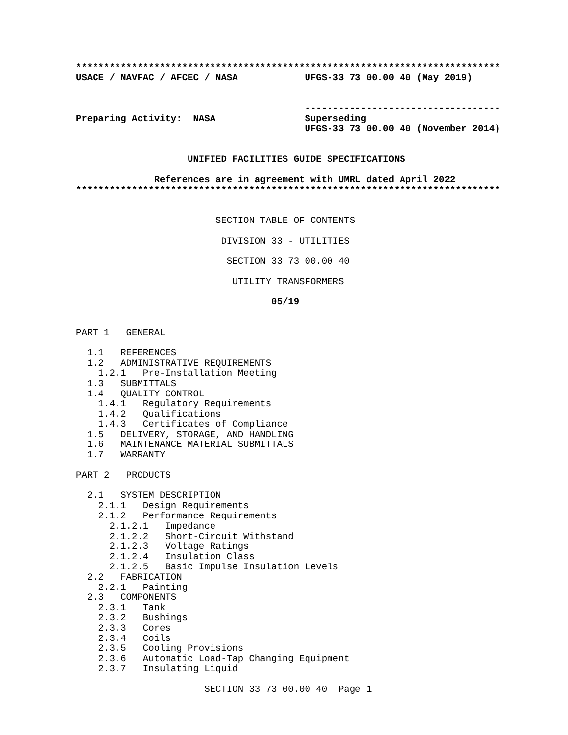****************************************************************************
USACE / NAVFAC / AFCEC / NASA            UFGS-33 73 00.00 40 (May 2019)


                                         -----------------------------------
Preparing Activity:  NASA                Superseding
                                         UFGS-33 73 00.00 40 (November 2014)


                    UNIFIED FACILITIES GUIDE SPECIFICATIONS

              References are in agreement with UMRL dated April 2022
****************************************************************************


                         SECTION TABLE OF CONTENTS

                          DIVISION 33 - UTILITIES

                           SECTION 33 73 00.00 40

                            UTILITY TRANSFORMERS

                                   05/19


PART 1   GENERAL

  1.1   REFERENCES
  1.2   ADMINISTRATIVE REQUIREMENTS
    1.2.1   Pre-Installation Meeting
  1.3   SUBMITTALS
  1.4   QUALITY CONTROL
    1.4.1   Regulatory Requirements
    1.4.2   Qualifications
    1.4.3   Certificates of Compliance
  1.5   DELIVERY, STORAGE, AND HANDLING
  1.6   MAINTENANCE MATERIAL SUBMITTALS
  1.7   WARRANTY

PART 2   PRODUCTS

  2.1   SYSTEM DESCRIPTION
    2.1.1   Design Requirements
    2.1.2   Performance Requirements
      2.1.2.1   Impedance
      2.1.2.2   Short-Circuit Withstand
      2.1.2.3   Voltage Ratings
      2.1.2.4   Insulation Class
      2.1.2.5   Basic Impulse Insulation Levels
  2.2   FABRICATION
    2.2.1   Painting
  2.3   COMPONENTS
    2.3.1   Tank
    2.3.2   Bushings
    2.3.3   Cores
    2.3.4   Coils
    2.3.5   Cooling Provisions
    2.3.6   Automatic Load-Tap Changing Equipment
    2.3.7   Insulating Liquid

                       SECTION 33 73 00.00 40  Page 1